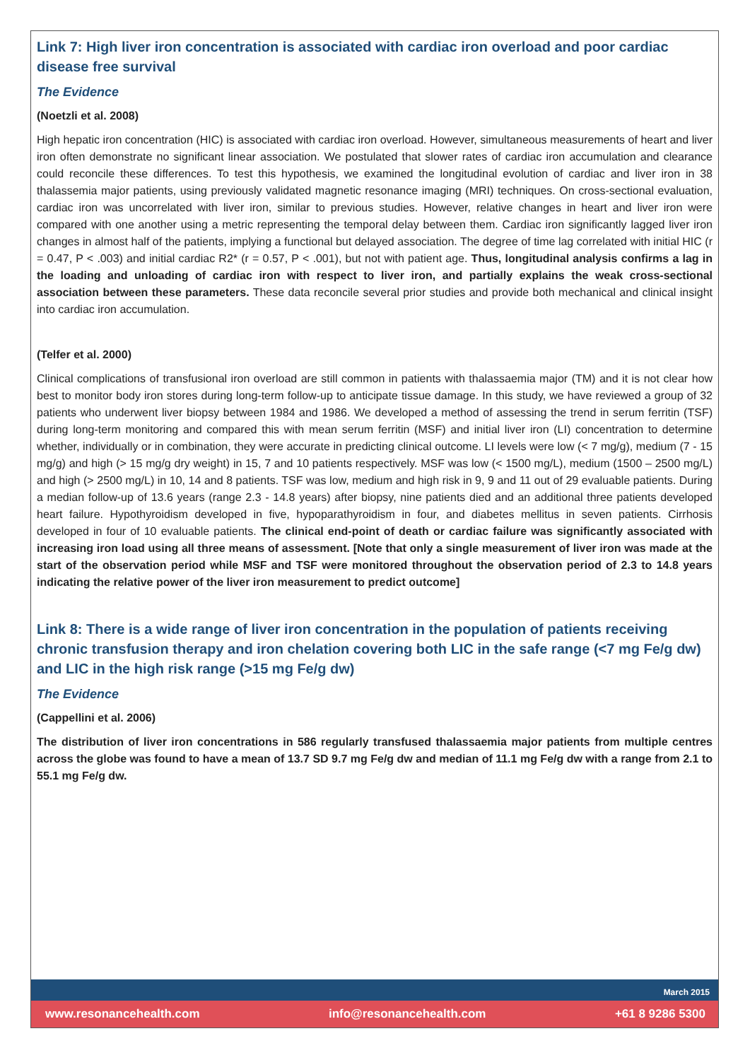Link 7: High liver iron concentration is associated with cardiac iron overload and poor cardiac disease free survival
The Evidence
(Noetzli et al. 2008)
High hepatic iron concentration (HIC) is associated with cardiac iron overload. However, simultaneous measurements of heart and liver iron often demonstrate no significant linear association. We postulated that slower rates of cardiac iron accumulation and clearance could reconcile these differences. To test this hypothesis, we examined the longitudinal evolution of cardiac and liver iron in 38 thalassemia major patients, using previously validated magnetic resonance imaging (MRI) techniques. On cross-sectional evaluation, cardiac iron was uncorrelated with liver iron, similar to previous studies. However, relative changes in heart and liver iron were compared with one another using a metric representing the temporal delay between them. Cardiac iron significantly lagged liver iron changes in almost half of the patients, implying a functional but delayed association. The degree of time lag correlated with initial HIC (r = 0.47, P < .003) and initial cardiac R2* (r = 0.57, P < .001), but not with patient age. Thus, longitudinal analysis confirms a lag in the loading and unloading of cardiac iron with respect to liver iron, and partially explains the weak cross-sectional association between these parameters. These data reconcile several prior studies and provide both mechanical and clinical insight into cardiac iron accumulation.
(Telfer et al. 2000)
Clinical complications of transfusional iron overload are still common in patients with thalassaemia major (TM) and it is not clear how best to monitor body iron stores during long-term follow-up to anticipate tissue damage. In this study, we have reviewed a group of 32 patients who underwent liver biopsy between 1984 and 1986. We developed a method of assessing the trend in serum ferritin (TSF) during long-term monitoring and compared this with mean serum ferritin (MSF) and initial liver iron (LI) concentration to determine whether, individually or in combination, they were accurate in predicting clinical outcome. LI levels were low (< 7 mg/g), medium (7 - 15 mg/g) and high (> 15 mg/g dry weight) in 15, 7 and 10 patients respectively. MSF was low (< 1500 mg/L), medium (1500 – 2500 mg/L) and high (> 2500 mg/L) in 10, 14 and 8 patients. TSF was low, medium and high risk in 9, 9 and 11 out of 29 evaluable patients. During a median follow-up of 13.6 years (range 2.3 - 14.8 years) after biopsy, nine patients died and an additional three patients developed heart failure. Hypothyroidism developed in five, hypoparathyroidism in four, and diabetes mellitus in seven patients. Cirrhosis developed in four of 10 evaluable patients. The clinical end-point of death or cardiac failure was significantly associated with increasing iron load using all three means of assessment. [Note that only a single measurement of liver iron was made at the start of the observation period while MSF and TSF were monitored throughout the observation period of 2.3 to 14.8 years indicating the relative power of the liver iron measurement to predict outcome]
Link 8: There is a wide range of liver iron concentration in the population of patients receiving chronic transfusion therapy and iron chelation covering both LIC in the safe range (<7 mg Fe/g dw) and LIC in the high risk range (>15 mg Fe/g dw)
The Evidence
(Cappellini et al. 2006)
The distribution of liver iron concentrations in 586 regularly transfused thalassaemia major patients from multiple centres across the globe was found to have a mean of 13.7 SD 9.7 mg Fe/g dw and median of 11.1 mg Fe/g dw with a range from 2.1 to 55.1 mg Fe/g dw.
March 2015
www.resonancehealth.com info@resonancehealth.com +61 8 9286 5300